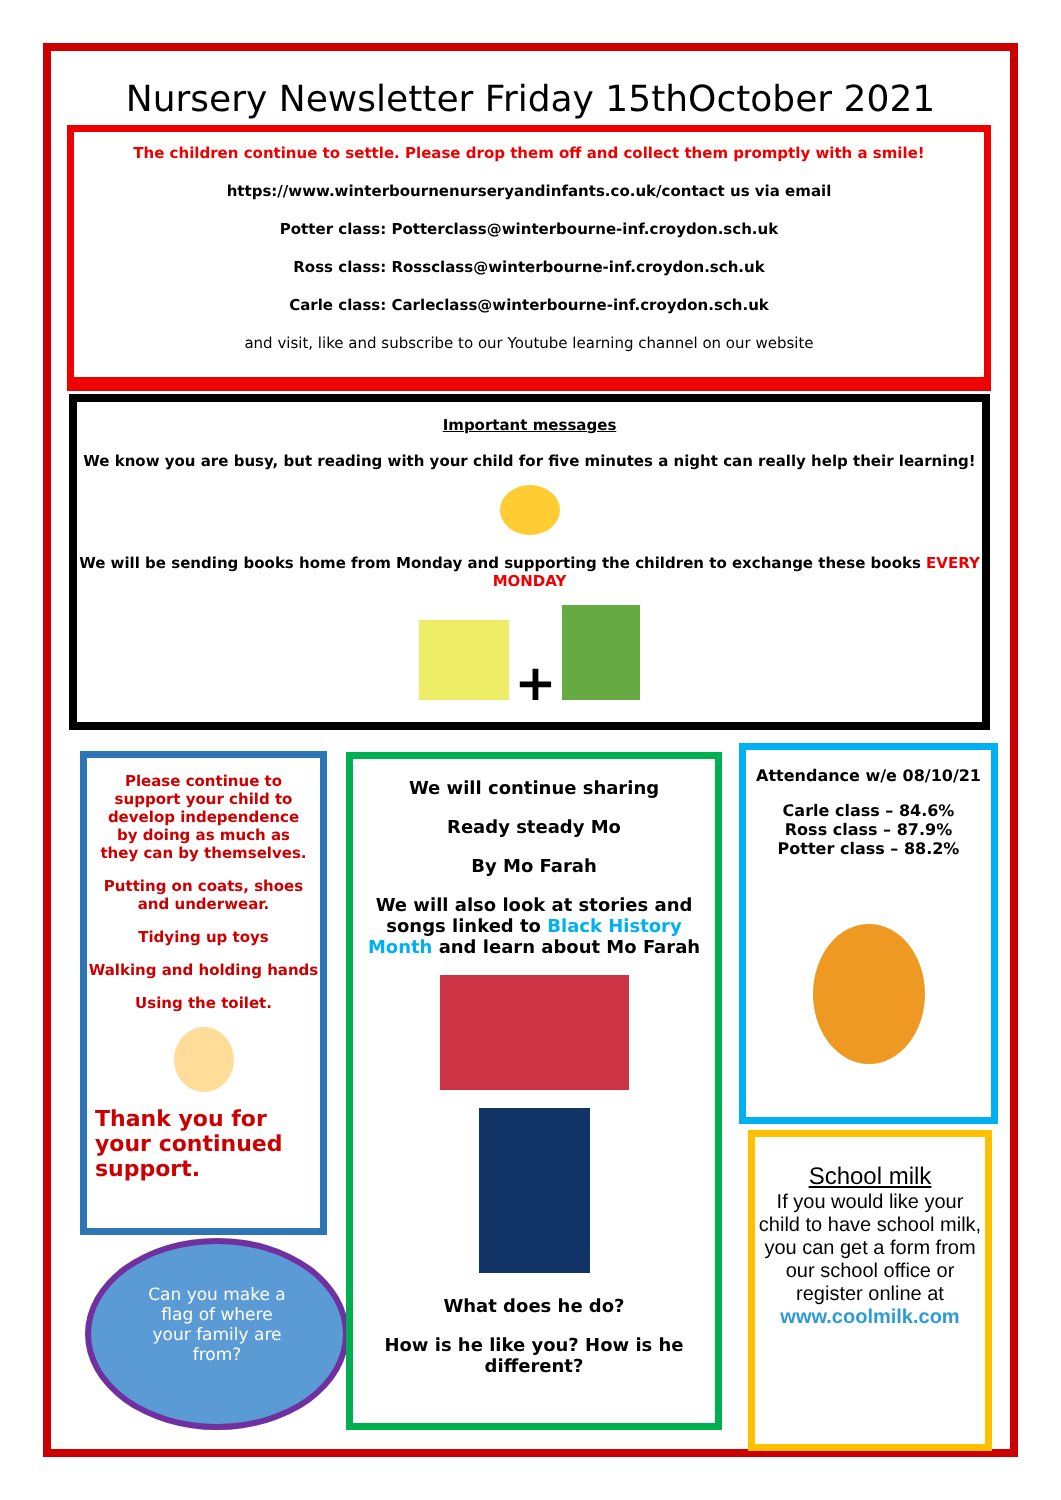Nursery Newsletter Friday 15thOctober 2021
The children continue to settle. Please drop them off and collect them promptly with a smile!
https://www.winterbournenurseryandinfants.co.uk/contact us via email
Potter class: Potterclass@winterbourne-inf.croydon.sch.uk
Ross class: Rossclass@winterbourne-inf.croydon.sch.uk
Carle class: Carleclass@winterbourne-inf.croydon.sch.uk
and visit, like and subscribe to our Youtube learning channel on our website
Important messages
We know you are busy, but reading with your child for five minutes a night can really help their learning!
We will be sending books home from Monday and supporting the children to exchange these books EVERY MONDAY
+
Please continue to support your child to develop independence by doing as much as they can by themselves.
Putting on coats, shoes and underwear.
Tidying up toys
Walking and holding hands
Using the toilet.
Thank you for your continued support.
Can you make a flag of where your family are from?
We will continue sharing
Ready steady Mo
By Mo Farah
We will also look at stories and songs linked to Black History Month and learn about Mo Farah
What does he do?
How is he like you? How is he different?
Attendance w/e 08/10/21
Carle class – 84.6%
Ross class – 87.9%
Potter class – 88.2%
School milk
If you would like your child to have school milk, you can get a form from our school office or register online at
www.coolmilk.com